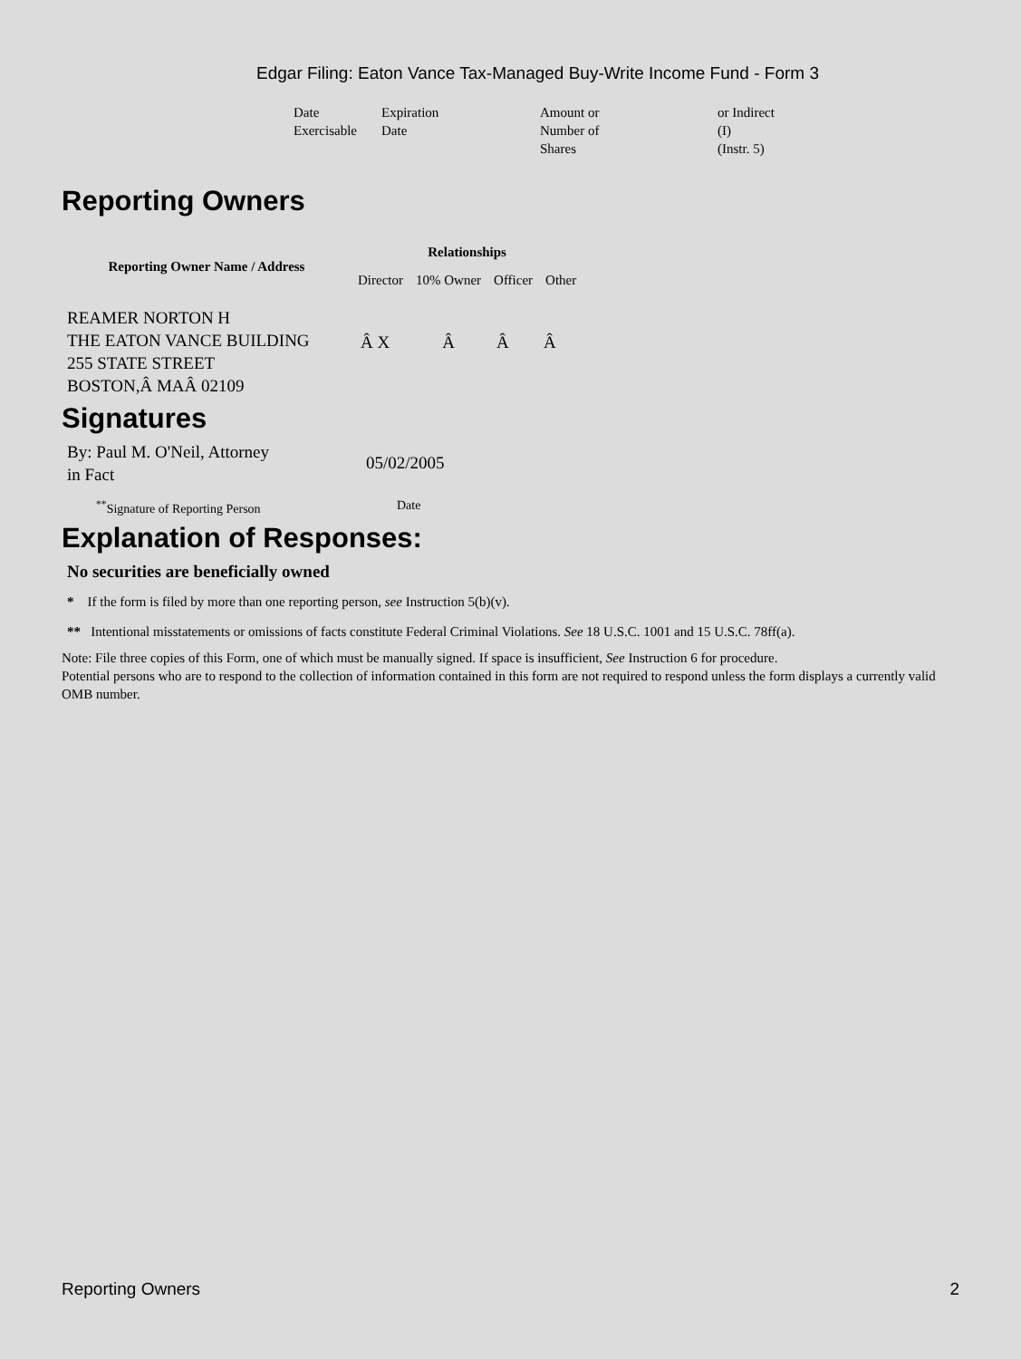Edgar Filing: Eaton Vance Tax-Managed Buy-Write Income Fund - Form 3
| Date Exercisable | Expiration Date | Amount or Number of Shares | or Indirect (I) (Instr. 5) |
Reporting Owners
| Reporting Owner Name / Address | Relationships | | | |
| --- | --- | --- | --- | --- |
| | Director | 10% Owner | Officer | Other |
| REAMER NORTON H THE EATON VANCE BUILDING 255 STATE STREET BOSTON,Â MAÂ 02109 | Â X | Â | Â | Â |
Signatures
| By: Paul M. O'Neil, Attorney in Fact | 05/02/2005 |
| <sup>**</sup> Signature of Reporting Person | Date |
Explanation of Responses:
No securities are beneficially owned
* If the form is filed by more than one reporting person, see Instruction 5(b)(v).
** Intentional misstatements or omissions of facts constitute Federal Criminal Violations. See 18 U.S.C. 1001 and 15 U.S.C. 78ff(a).
Note: File three copies of this Form, one of which must be manually signed. If space is insufficient, See Instruction 6 for procedure.
Potential persons who are to respond to the collection of information contained in this form are not required to respond unless the form displays a currently valid OMB number.
Reporting Owners 2